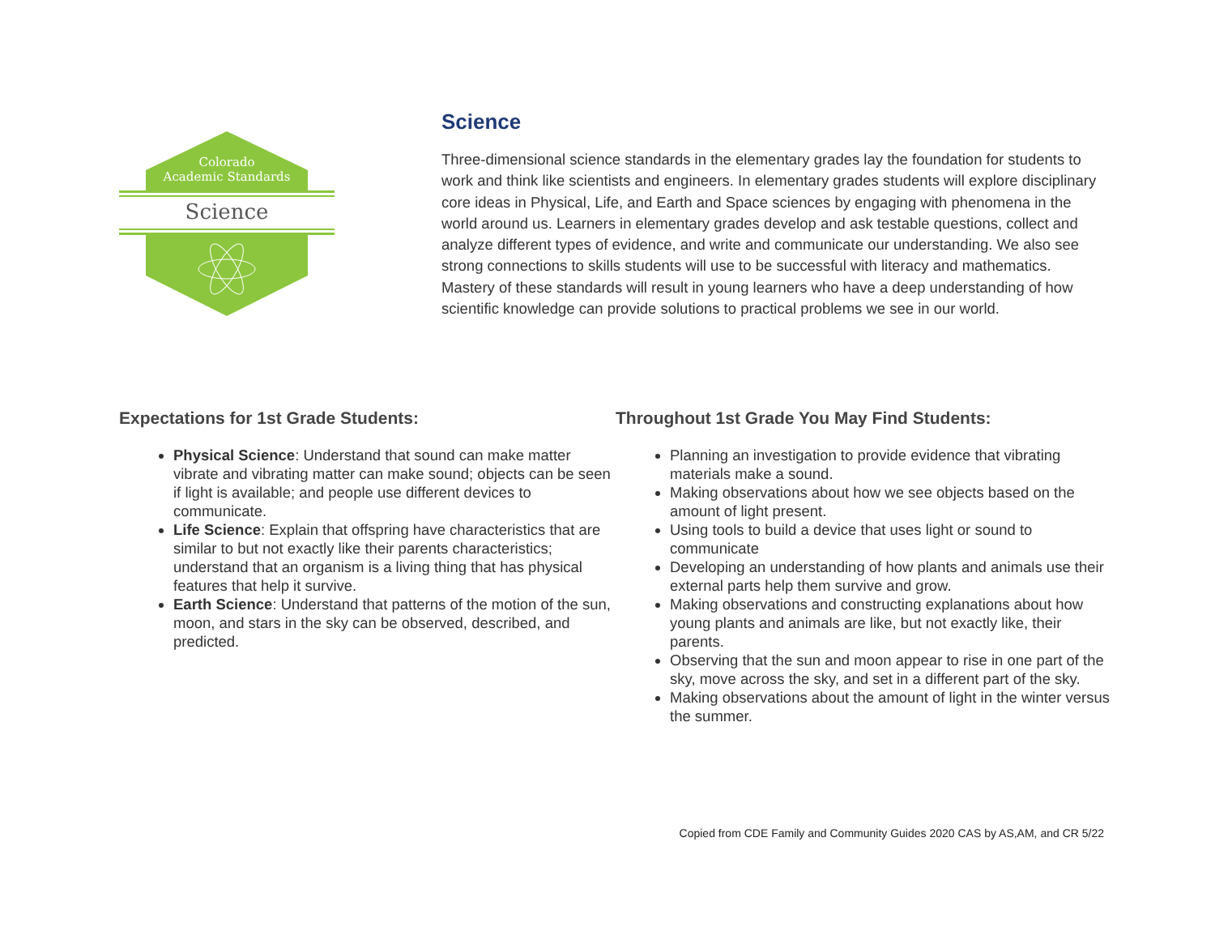Colorado
Academic Standards
Science
Science
Three-dimensional science standards in the elementary grades lay the foundation for students to work and think like scientists and engineers. In elementary grades students will explore disciplinary core ideas in Physical, Life, and Earth and Space sciences by engaging with phenomena in the world around us. Learners in elementary grades develop and ask testable questions, collect and analyze different types of evidence, and write and communicate our understanding. We also see strong connections to skills students will use to be successful with literacy and mathematics. Mastery of these standards will result in young learners who have a deep understanding of how scientific knowledge can provide solutions to practical problems we see in our world.
Expectations for 1st Grade Students:
Physical Science: Understand that sound can make matter vibrate and vibrating matter can make sound; objects can be seen if light is available; and people use different devices to communicate.
Life Science: Explain that offspring have characteristics that are similar to but not exactly like their parents characteristics; understand that an organism is a living thing that has physical features that help it survive.
Earth Science: Understand that patterns of the motion of the sun, moon, and stars in the sky can be observed, described, and predicted.
Throughout 1st Grade You May Find Students:
Planning an investigation to provide evidence that vibrating materials make a sound.
Making observations about how we see objects based on the amount of light present.
Using tools to build a device that uses light or sound to communicate
Developing an understanding of how plants and animals use their external parts help them survive and grow.
Making observations and constructing explanations about how young plants and animals are like, but not exactly like, their parents.
Observing that the sun and moon appear to rise in one part of the sky, move across the sky, and set in a different part of the sky.
Making observations about the amount of light in the winter versus the summer.
Copied from CDE Family and Community Guides 2020 CAS by AS,AM, and CR 5/22